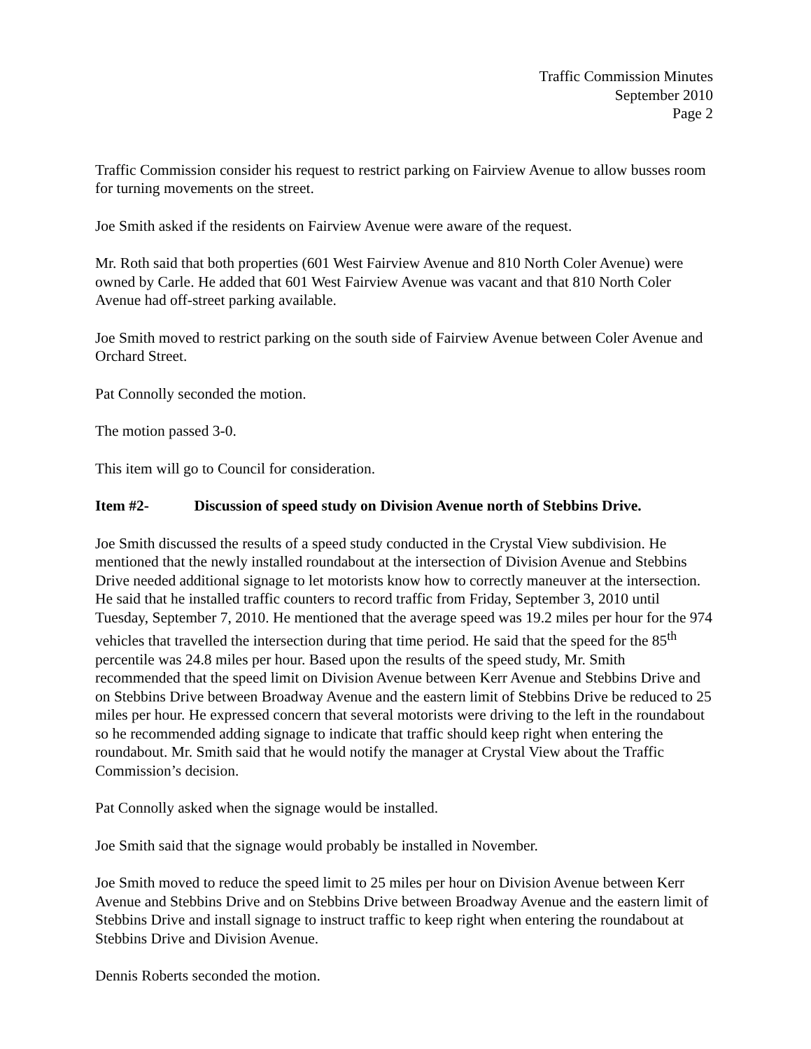Traffic Commission Minutes
September 2010
Page 2
Traffic Commission consider his request to restrict parking on Fairview Avenue to allow busses room for turning movements on the street.
Joe Smith asked if the residents on Fairview Avenue were aware of the request.
Mr. Roth said that both properties (601 West Fairview Avenue and 810 North Coler Avenue) were owned by Carle. He added that 601 West Fairview Avenue was vacant and that 810 North Coler Avenue had off-street parking available.
Joe Smith moved to restrict parking on the south side of Fairview Avenue between Coler Avenue and Orchard Street.
Pat Connolly seconded the motion.
The motion passed 3-0.
This item will go to Council for consideration.
Item #2- Discussion of speed study on Division Avenue north of Stebbins Drive.
Joe Smith discussed the results of a speed study conducted in the Crystal View subdivision. He mentioned that the newly installed roundabout at the intersection of Division Avenue and Stebbins Drive needed additional signage to let motorists know how to correctly maneuver at the intersection. He said that he installed traffic counters to record traffic from Friday, September 3, 2010 until Tuesday, September 7, 2010. He mentioned that the average speed was 19.2 miles per hour for the 974 vehicles that travelled the intersection during that time period. He said that the speed for the 85<sup>th</sup> percentile was 24.8 miles per hour. Based upon the results of the speed study, Mr. Smith recommended that the speed limit on Division Avenue between Kerr Avenue and Stebbins Drive and on Stebbins Drive between Broadway Avenue and the eastern limit of Stebbins Drive be reduced to 25 miles per hour. He expressed concern that several motorists were driving to the left in the roundabout so he recommended adding signage to indicate that traffic should keep right when entering the roundabout. Mr. Smith said that he would notify the manager at Crystal View about the Traffic Commission’s decision.
Pat Connolly asked when the signage would be installed.
Joe Smith said that the signage would probably be installed in November.
Joe Smith moved to reduce the speed limit to 25 miles per hour on Division Avenue between Kerr Avenue and Stebbins Drive and on Stebbins Drive between Broadway Avenue and the eastern limit of Stebbins Drive and install signage to instruct traffic to keep right when entering the roundabout at Stebbins Drive and Division Avenue.
Dennis Roberts seconded the motion.